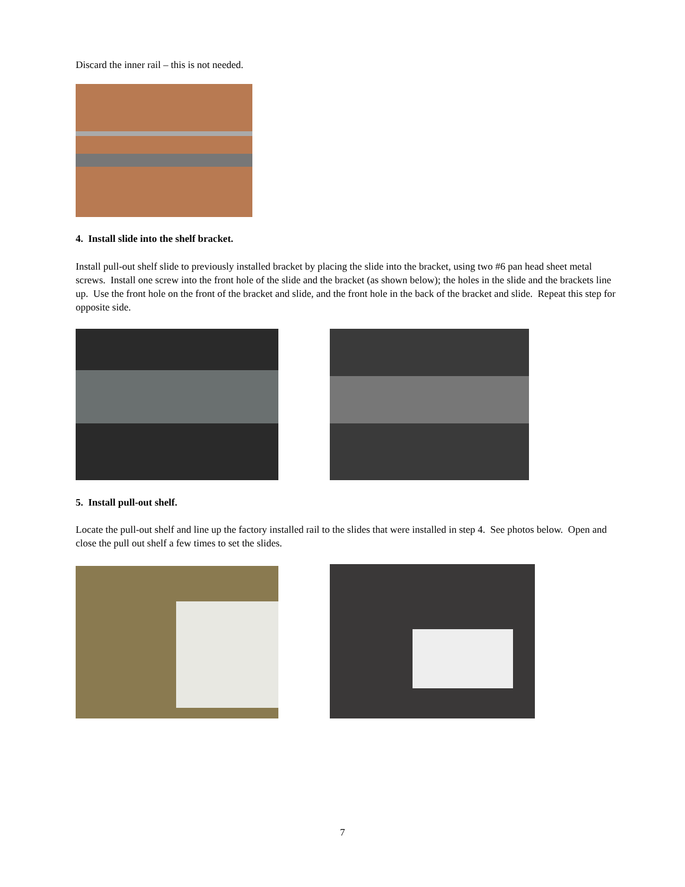Discard the inner rail – this is not needed.
4. Install slide into the shelf bracket.
Install pull-out shelf slide to previously installed bracket by placing the slide into the bracket, using two #6 pan head sheet metal screws. Install one screw into the front hole of the slide and the bracket (as shown below); the holes in the slide and the brackets line up. Use the front hole on the front of the bracket and slide, and the front hole in the back of the bracket and slide. Repeat this step for opposite side.
5. Install pull-out shelf.
Locate the pull-out shelf and line up the factory installed rail to the slides that were installed in step 4. See photos below. Open and close the pull out shelf a few times to set the slides.
7